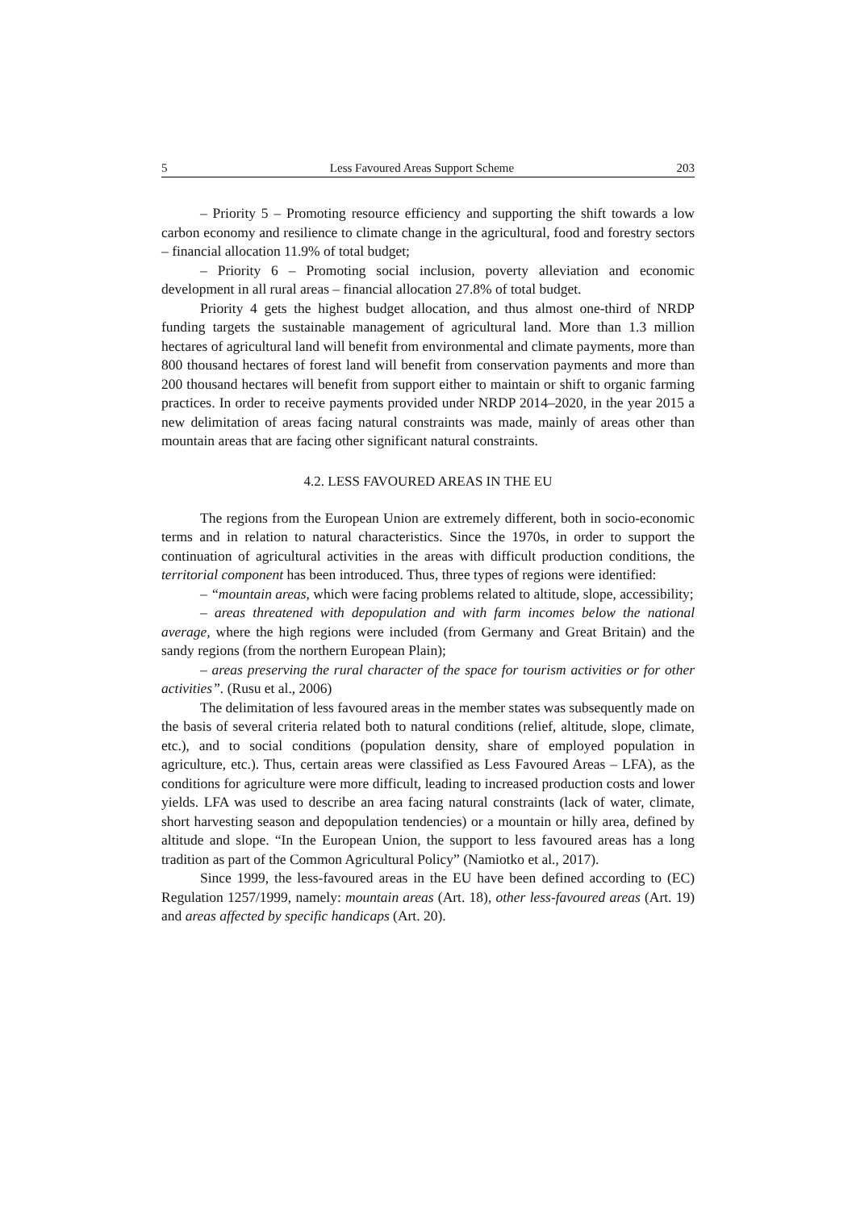5 Less Favoured Areas Support Scheme 203
– Priority 5 – Promoting resource efficiency and supporting the shift towards a low carbon economy and resilience to climate change in the agricultural, food and forestry sectors – financial allocation 11.9% of total budget;
– Priority 6 – Promoting social inclusion, poverty alleviation and economic development in all rural areas – financial allocation 27.8% of total budget.
Priority 4 gets the highest budget allocation, and thus almost one-third of NRDP funding targets the sustainable management of agricultural land. More than 1.3 million hectares of agricultural land will benefit from environmental and climate payments, more than 800 thousand hectares of forest land will benefit from conservation payments and more than 200 thousand hectares will benefit from support either to maintain or shift to organic farming practices. In order to receive payments provided under NRDP 2014–2020, in the year 2015 a new delimitation of areas facing natural constraints was made, mainly of areas other than mountain areas that are facing other significant natural constraints.
4.2. LESS FAVOURED AREAS IN THE EU
The regions from the European Union are extremely different, both in socio-economic terms and in relation to natural characteristics. Since the 1970s, in order to support the continuation of agricultural activities in the areas with difficult production conditions, the territorial component has been introduced. Thus, three types of regions were identified:
– “mountain areas, which were facing problems related to altitude, slope, accessibility;
– areas threatened with depopulation and with farm incomes below the national average, where the high regions were included (from Germany and Great Britain) and the sandy regions (from the northern European Plain);
– areas preserving the rural character of the space for tourism activities or for other activities”. (Rusu et al., 2006)
The delimitation of less favoured areas in the member states was subsequently made on the basis of several criteria related both to natural conditions (relief, altitude, slope, climate, etc.), and to social conditions (population density, share of employed population in agriculture, etc.). Thus, certain areas were classified as Less Favoured Areas – LFA), as the conditions for agriculture were more difficult, leading to increased production costs and lower yields. LFA was used to describe an area facing natural constraints (lack of water, climate, short harvesting season and depopulation tendencies) or a mountain or hilly area, defined by altitude and slope. “In the European Union, the support to less favoured areas has a long tradition as part of the Common Agricultural Policy” (Namiotko et al., 2017).
Since 1999, the less-favoured areas in the EU have been defined according to (EC) Regulation 1257/1999, namely: mountain areas (Art. 18), other less-favoured areas (Art. 19) and areas affected by specific handicaps (Art. 20).